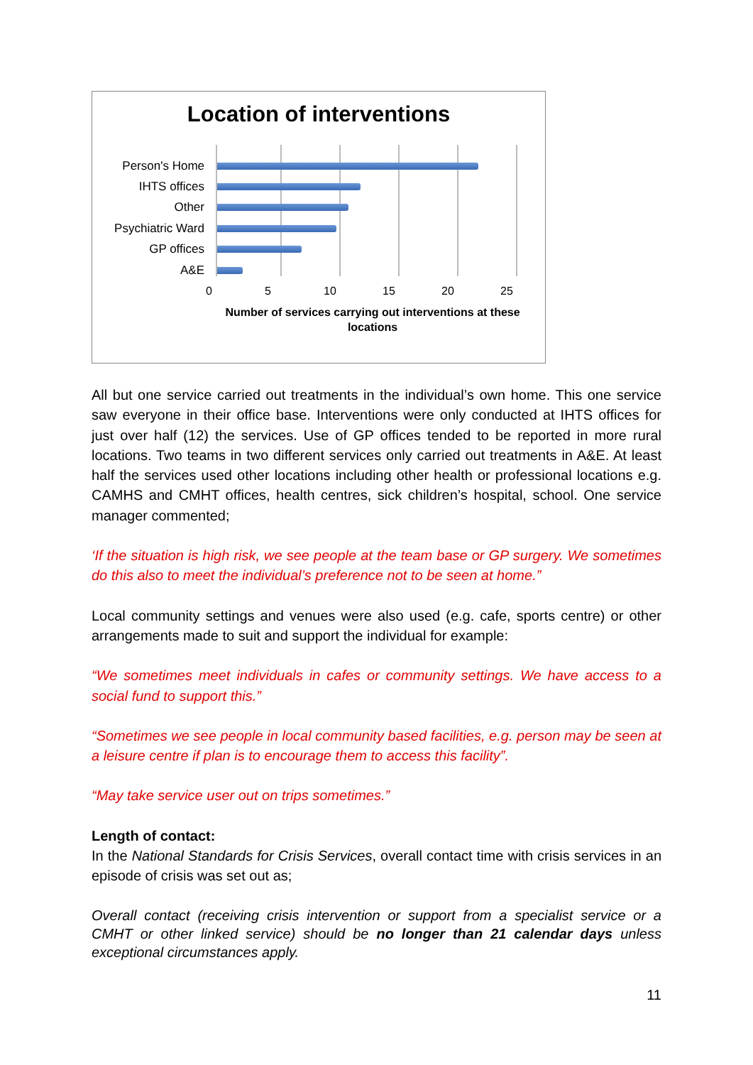Location of interventions
Person's Home
IHTS offices
Other
Psychiatric Ward
GP offices
A&E
0 5 10 15 20 25
Number of services carrying out interventions at these locations
All but one service carried out treatments in the individual’s own home. This one service saw everyone in their office base. Interventions were only conducted at IHTS offices for just over half (12) the services. Use of GP offices tended to be reported in more rural locations. Two teams in two different services only carried out treatments in A&E. At least half the services used other locations including other health or professional locations e.g. CAMHS and CMHT offices, health centres, sick children’s hospital, school. One service manager commented;
‘If the situation is high risk, we see people at the team base or GP surgery. We sometimes do this also to meet the individual’s preference not to be seen at home.”
Local community settings and venues were also used (e.g. cafe, sports centre) or other arrangements made to suit and support the individual for example:
“We sometimes meet individuals in cafes or community settings. We have access to a social fund to support this.”
“Sometimes we see people in local community based facilities, e.g. person may be seen at a leisure centre if plan is to encourage them to access this facility”.
“May take service user out on trips sometimes.”
Length of contact:
In the National Standards for Crisis Services, overall contact time with crisis services in an episode of crisis was set out as;
Overall contact (receiving crisis intervention or support from a specialist service or a CMHT or other linked service) should be no longer than 21 calendar days unless exceptional circumstances apply.
11